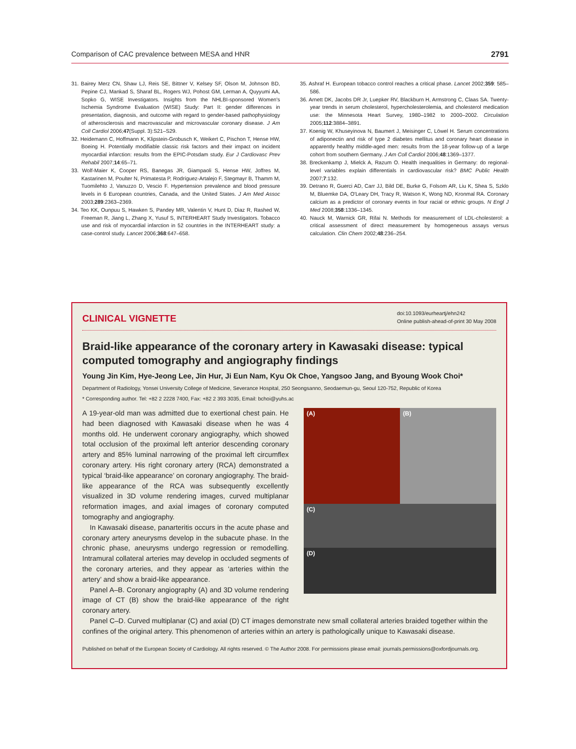Comparison of CAC prevalence between MESA and HNR 2791
31. Bairey Merz CN, Shaw LJ, Reis SE, Bittner V, Kelsey SF, Olson M, Johnson BD, Pepine CJ, Mankad S, Sharaf BL, Rogers WJ, Pohost GM, Lerman A, Quyyumi AA, Sopko G, WISE Investigators. Insights from the NHLBI-sponsored Women's Ischemia Syndrome Evaluation (WISE) Study: Part II: gender differences in presentation, diagnosis, and outcome with regard to gender-based pathophysiology of atherosclerosis and macrovascular and microvascular coronary disease. J Am Coll Cardiol 2006;47(Suppl. 3):S21–S29.
32. Heidemann C, Hoffmann K, Klipstein-Grobusch K, Weikert C, Pischon T, Hense HW, Boeing H. Potentially modifiable classic risk factors and their impact on incident myocardial infarction: results from the EPIC-Potsdam study. Eur J Cardiovasc Prev Rehabil 2007;14:65–71.
33. Wolf-Maier K, Cooper RS, Banegas JR, Giampaoli S, Hense HW, Joffres M, Kastarinen M, Poulter N, Primatesta P, Rodríguez-Artalejo F, Stegmayr B, Thamm M, Tuomilehto J, Vanuzzo D, Vescio F. Hypertension prevalence and blood pressure levels in 6 European countries, Canada, and the United States. J Am Med Assoc 2003;289:2363–2369.
34. Teo KK, Ounpuu S, Hawken S, Pandey MR, Valentin V, Hunt D, Diaz R, Rashed W, Freeman R, Jiang L, Zhang X, Yusuf S, INTERHEART Study Investigators. Tobacco use and risk of myocardial infarction in 52 countries in the INTERHEART study: a case-control study. Lancet 2006;368:647–658.
35. Ashraf H. European tobacco control reaches a critical phase. Lancet 2002;359: 585–586.
36. Arnett DK, Jacobs DR Jr, Luepker RV, Blackburn H, Armstrong C, Claas SA. Twenty-year trends in serum cholesterol, hypercholesterolemia, and cholesterol medication use: the Minnesota Heart Survey, 1980–1982 to 2000–2002. Circulation 2005;112:3884–3891.
37. Koenig W, Khuseyinova N, Baumert J, Meisinger C, Löwel H. Serum concentrations of adiponectin and risk of type 2 diabetes mellitus and coronary heart disease in apparently healthy middle-aged men: results from the 18-year follow-up of a large cohort from southern Germany. J Am Coll Cardiol 2006;48:1369–1377.
38. Breckenkamp J, Mielck A, Razum O. Health inequalities in Germany: do regional-level variables explain differentials in cardiovascular risk? BMC Public Health 2007;7:132.
39. Detrano R, Guerci AD, Carr JJ, Bild DE, Burke G, Folsom AR, Liu K, Shea S, Szklo M, Bluemke DA, O'Leary DH, Tracy R, Watson K, Wong ND, Kronmal RA. Coronary calcium as a predictor of coronary events in four racial or ethnic groups. N Engl J Med 2008;358:1336–1345.
40. Nauck M, Warnick GR, Rifai N. Methods for measurement of LDL-cholesterol: a critical assessment of direct measurement by homogeneous assays versus calculation. Clin Chem 2002;48:236–254.
CLINICAL VIGNETTE
doi:10.1093/eurheartj/ehn242
Online publish-ahead-of-print 30 May 2008
Braid-like appearance of the coronary artery in Kawasaki disease: typical computed tomography and angiography findings
Young Jin Kim, Hye-Jeong Lee, Jin Hur, Ji Eun Nam, Kyu Ok Choe, Yangsoo Jang, and Byoung Wook Choi*
Department of Radiology, Yonsei University College of Medicine, Severance Hospital, 250 Seongsanno, Seodaemun-gu, Seoul 120-752, Republic of Korea
* Corresponding author. Tel: +82 2 2228 7400, Fax: +82 2 393 3035, Email: bchoi@yuhs.ac
A 19-year-old man was admitted due to exertional chest pain. He had been diagnosed with Kawasaki disease when he was 4 months old. He underwent coronary angiography, which showed total occlusion of the proximal left anterior descending coronary artery and 85% luminal narrowing of the proximal left circumflex coronary artery. His right coronary artery (RCA) demonstrated a typical ‘braid-like appearance’ on coronary angiography. The braid-like appearance of the RCA was subsequently excellently visualized in 3D volume rendering images, curved multiplanar reformation images, and axial images of coronary computed tomography and angiography.
In Kawasaki disease, panarteritis occurs in the acute phase and coronary artery aneurysms develop in the subacute phase. In the chronic phase, aneurysms undergo regression or remodelling. Intramural collateral arteries may develop in occluded segments of the coronary arteries, and they appear as ‘arteries within the artery’ and show a braid-like appearance.
Panel A–B. Coronary angiography (A) and 3D volume rendering image of CT (B) show the braid-like appearance of the right coronary artery.
(A)
(B)
(C)
(D)
Panel C–D. Curved multiplanar (C) and axial (D) CT images demonstrate new small collateral arteries braided together within the confines of the original artery. This phenomenon of arteries within an artery is pathologically unique to Kawasaki disease.
Published on behalf of the European Society of Cardiology. All rights reserved. © The Author 2008. For permissions please email: journals.permissions@oxfordjournals.org.